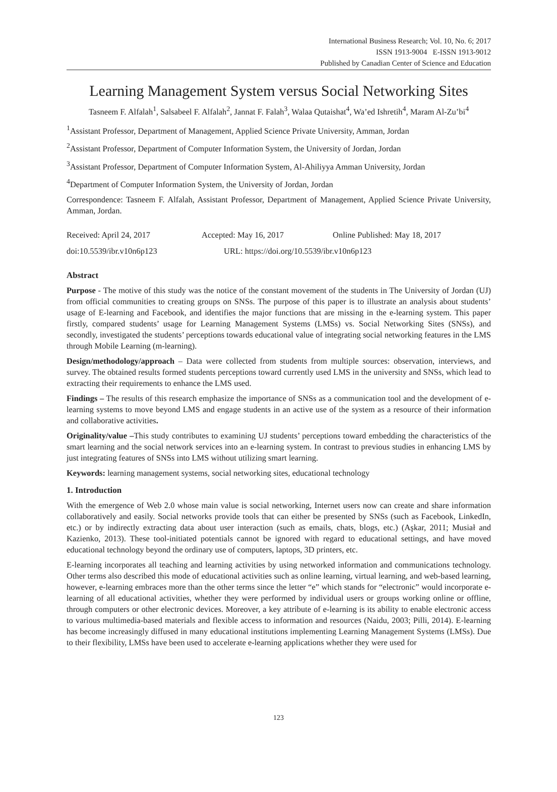International Business Research; Vol. 10, No. 6; 2017
ISSN 1913-9004 E-ISSN 1913-9012
Published by Canadian Center of Science and Education
Learning Management System versus Social Networking Sites
Tasneem F. Alfalah<sup>1</sup>, Salsabeel F. Alfalah<sup>2</sup>, Jannat F. Falah<sup>3</sup>, Walaa Qutaishat<sup>4</sup>, Wa’ed Ishretih<sup>4</sup>, Maram Al-Zu’bi<sup>4</sup>
<sup>1</sup> Assistant Professor, Department of Management, Applied Science Private University, Amman, Jordan
<sup>2</sup> Assistant Professor, Department of Computer Information System, the University of Jordan, Jordan
<sup>3</sup> Assistant Professor, Department of Computer Information System, Al-Ahiliyya Amman University, Jordan
<sup>4</sup> Department of Computer Information System, the University of Jordan, Jordan
Correspondence: Tasneem F. Alfalah, Assistant Professor, Department of Management, Applied Science Private University, Amman, Jordan.
Received: April 24, 2017 Accepted: May 16, 2017 Online Published: May 18, 2017
doi:10.5539/ibr.v10n6p123 URL: https://doi.org/10.5539/ibr.v10n6p123
Abstract
Purpose - The motive of this study was the notice of the constant movement of the students in The University of Jordan (UJ) from official communities to creating groups on SNSs. The purpose of this paper is to illustrate an analysis about students’ usage of E-learning and Facebook, and identifies the major functions that are missing in the e-learning system. This paper firstly, compared students’ usage for Learning Management Systems (LMSs) vs. Social Networking Sites (SNSs), and secondly, investigated the students’ perceptions towards educational value of integrating social networking features in the LMS through Mobile Learning (m-learning).
Design/methodology/approach – Data were collected from students from multiple sources: observation, interviews, and survey. The obtained results formed students perceptions toward currently used LMS in the university and SNSs, which lead to extracting their requirements to enhance the LMS used.
Findings – The results of this research emphasize the importance of SNSs as a communication tool and the development of e-learning systems to move beyond LMS and engage students in an active use of the system as a resource of their information and collaborative activities.
Originality/value –This study contributes to examining UJ students’ perceptions toward embedding the characteristics of the smart learning and the social network services into an e-learning system. In contrast to previous studies in enhancing LMS by just integrating features of SNSs into LMS without utilizing smart learning.
Keywords: learning management systems, social networking sites, educational technology
1. Introduction
With the emergence of Web 2.0 whose main value is social networking, Internet users now can create and share information collaboratively and easily. Social networks provide tools that can either be presented by SNSs (such as Facebook, LinkedIn, etc.) or by indirectly extracting data about user interaction (such as emails, chats, blogs, etc.) (Aşkar, 2011; Musiał and Kazienko, 2013). These tool-initiated potentials cannot be ignored with regard to educational settings, and have moved educational technology beyond the ordinary use of computers, laptops, 3D printers, etc.
E-learning incorporates all teaching and learning activities by using networked information and communications technology. Other terms also described this mode of educational activities such as online learning, virtual learning, and web-based learning, however, e-learning embraces more than the other terms since the letter “e” which stands for “electronic” would incorporate e-learning of all educational activities, whether they were performed by individual users or groups working online or offline, through computers or other electronic devices. Moreover, a key attribute of e-learning is its ability to enable electronic access to various multimedia-based materials and flexible access to information and resources (Naidu, 2003; Pilli, 2014). E-learning has become increasingly diffused in many educational institutions implementing Learning Management Systems (LMSs). Due to their flexibility, LMSs have been used to accelerate e-learning applications whether they were used for
123